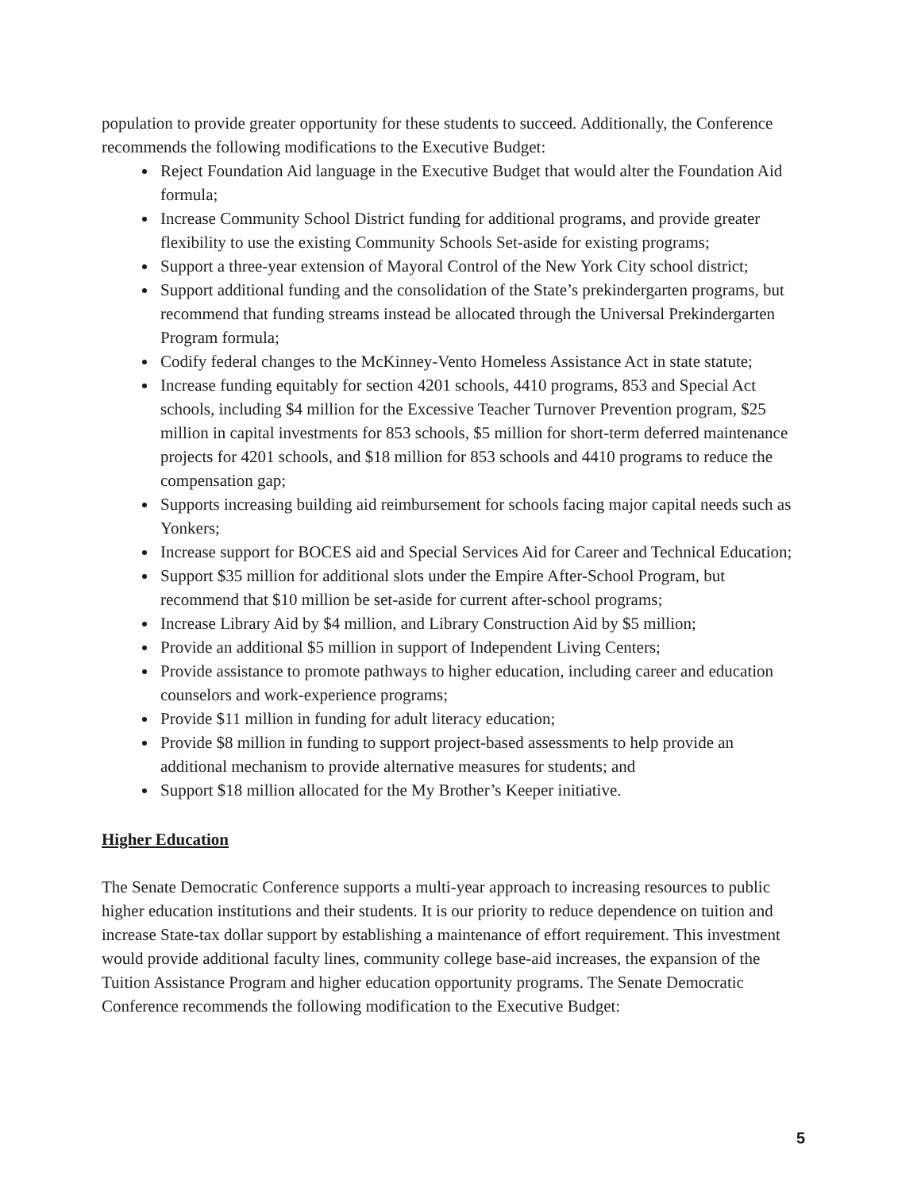population to provide greater opportunity for these students to succeed. Additionally, the Conference recommends the following modifications to the Executive Budget:
Reject Foundation Aid language in the Executive Budget that would alter the Foundation Aid formula;
Increase Community School District funding for additional programs, and provide greater flexibility to use the existing Community Schools Set-aside for existing programs;
Support a three-year extension of Mayoral Control of the New York City school district;
Support additional funding and the consolidation of the State’s prekindergarten programs, but recommend that funding streams instead be allocated through the Universal Prekindergarten Program formula;
Codify federal changes to the McKinney-Vento Homeless Assistance Act in state statute;
Increase funding equitably for section 4201 schools, 4410 programs, 853 and Special Act schools, including $4 million for the Excessive Teacher Turnover Prevention program, $25 million in capital investments for 853 schools, $5 million for short-term deferred maintenance projects for 4201 schools, and $18 million for 853 schools and 4410 programs to reduce the compensation gap;
Supports increasing building aid reimbursement for schools facing major capital needs such as Yonkers;
Increase support for BOCES aid and Special Services Aid for Career and Technical Education;
Support $35 million for additional slots under the Empire After-School Program, but recommend that $10 million be set-aside for current after-school programs;
Increase Library Aid by $4 million, and Library Construction Aid by $5 million;
Provide an additional $5 million in support of Independent Living Centers;
Provide assistance to promote pathways to higher education, including career and education counselors and work-experience programs;
Provide $11 million in funding for adult literacy education;
Provide $8 million in funding to support project-based assessments to help provide an additional mechanism to provide alternative measures for students; and
Support $18 million allocated for the My Brother’s Keeper initiative.
Higher Education
The Senate Democratic Conference supports a multi-year approach to increasing resources to public higher education institutions and their students. It is our priority to reduce dependence on tuition and increase State-tax dollar support by establishing a maintenance of effort requirement. This investment would provide additional faculty lines, community college base-aid increases, the expansion of the Tuition Assistance Program and higher education opportunity programs. The Senate Democratic Conference recommends the following modification to the Executive Budget:
5